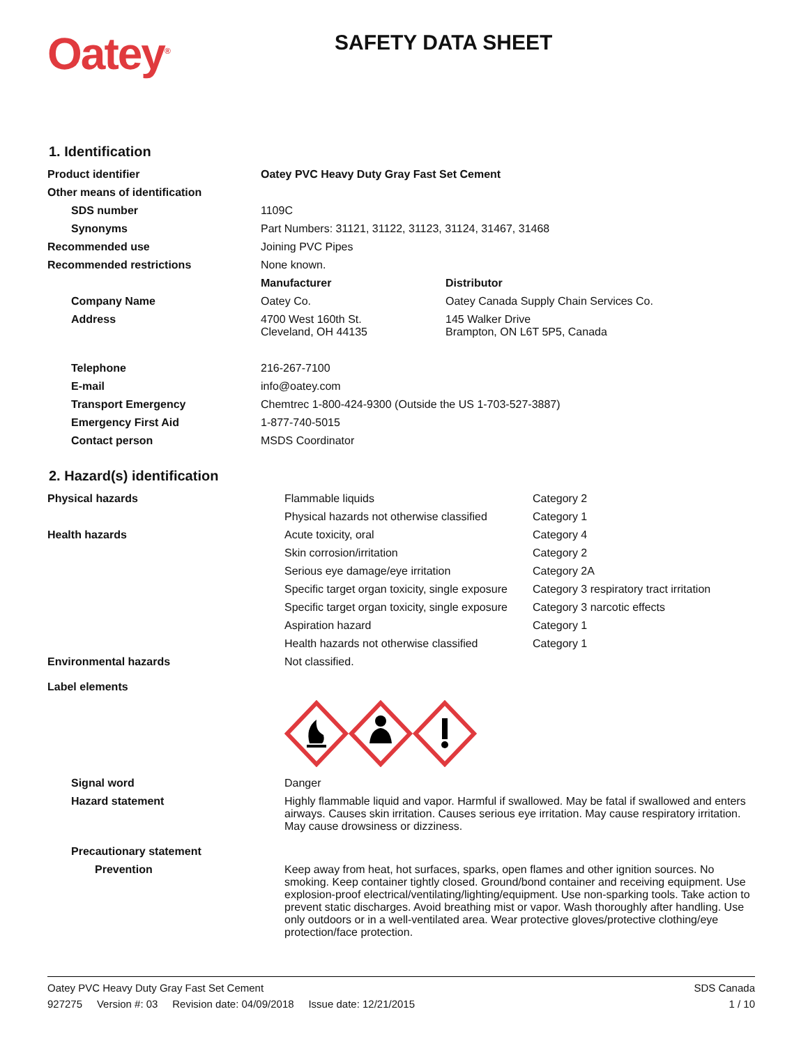Oatey<sup>®</sup>
SAFETY DATA SHEET
1. Identification
| Product identifier | Oatey PVC Heavy Duty Gray Fast Set Cement | |
| Other means of identification | | |
| SDS number | 1109C | |
| Synonyms | Part Numbers: 31121, 31122, 31123, 31124, 31467, 31468 | |
| Recommended use | Joining PVC Pipes | |
| Recommended restrictions | None known. | |
| | Manufacturer | Distributor |
| Company Name | Oatey Co. | Oatey Canada Supply Chain Services Co. |
| Address | 4700 West 160th St. Cleveland, OH 44135 | 145 Walker Drive Brampton, ON L6T 5P5, Canada |
| Telephone | 216-267-7100 | |
| E-mail | info@oatey.com | |
| Transport Emergency | Chemtrec 1-800-424-9300 (Outside the US 1-703-527-3887) | |
| Emergency First Aid | 1-877-740-5015 | |
| Contact person | MSDS Coordinator | |
2. Hazard(s) identification
| Physical hazards | Flammable liquids | Category 2 |
| | Physical hazards not otherwise classified | Category 1 |
| Health hazards | Acute toxicity, oral | Category 4 |
| | Skin corrosion/irritation | Category 2 |
| | Serious eye damage/eye irritation | Category 2A |
| | Specific target organ toxicity, single exposure | Category 3 respiratory tract irritation |
| | Specific target organ toxicity, single exposure | Category 3 narcotic effects |
| | Aspiration hazard | Category 1 |
| | Health hazards not otherwise classified | Category 1 |
| Environmental hazards | Not classified. | |
| Label elements | | |
| Signal word | Danger | |
| Hazard statement | Highly flammable liquid and vapor. Harmful if swallowed. May be fatal if swallowed and enters airways. Causes skin irritation. Causes serious eye irritation. May cause respiratory irritation. May cause drowsiness or dizziness. | |
| Precautionary statement | | |
| Prevention | Keep away from heat, hot surfaces, sparks, open flames and other ignition sources. No smoking. Keep container tightly closed. Ground/bond container and receiving equipment. Use explosion-proof electrical/ventilating/lighting/equipment. Use non-sparking tools. Take action to prevent static discharges. Avoid breathing mist or vapor. Wash thoroughly after handling. Use only outdoors or in a well-ventilated area. Wear protective gloves/protective clothing/eye protection/face protection. | |
Oatey PVC Heavy Duty Gray Fast Set Cement SDS Canada
927275 Version #: 03 Revision date: 04/09/2018 Issue date: 12/21/2015 1 / 10